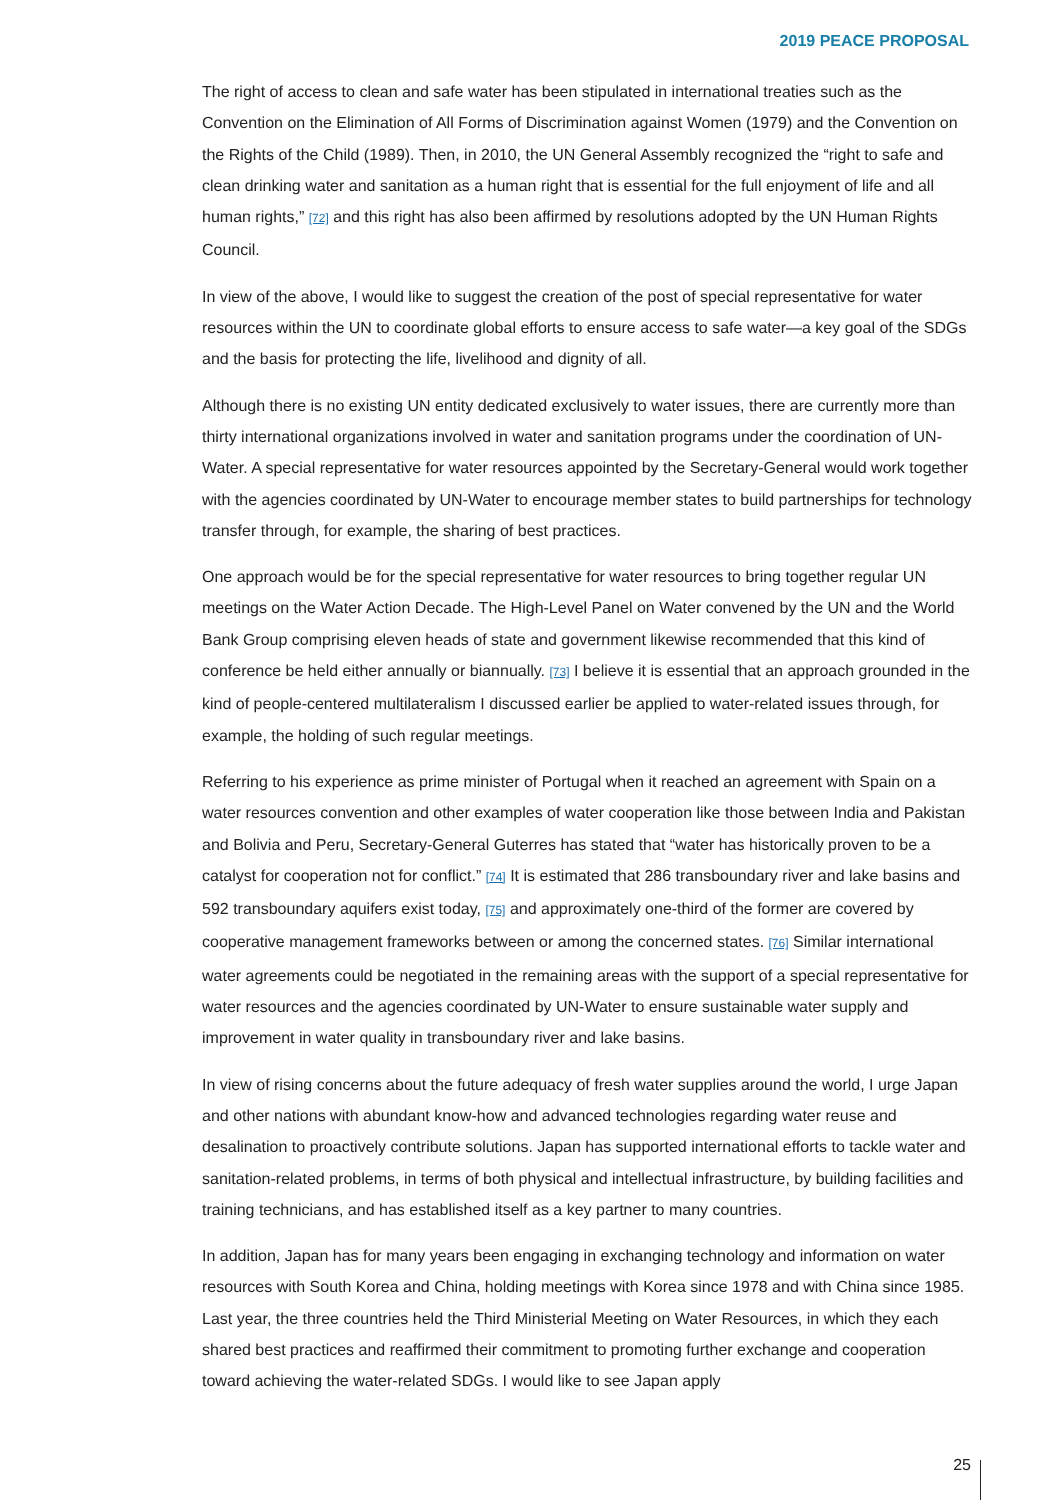2019 PEACE PROPOSAL
The right of access to clean and safe water has been stipulated in international treaties such as the Convention on the Elimination of All Forms of Discrimination against Women (1979) and the Convention on the Rights of the Child (1989). Then, in 2010, the UN General Assembly recognized the “right to safe and clean drinking water and sanitation as a human right that is essential for the full enjoyment of life and all human rights,” [72] and this right has also been affirmed by resolutions adopted by the UN Human Rights Council.
In view of the above, I would like to suggest the creation of the post of special representative for water resources within the UN to coordinate global efforts to ensure access to safe water—a key goal of the SDGs and the basis for protecting the life, livelihood and dignity of all.
Although there is no existing UN entity dedicated exclusively to water issues, there are currently more than thirty international organizations involved in water and sanitation programs under the coordination of UN-Water. A special representative for water resources appointed by the Secretary-General would work together with the agencies coordinated by UN-Water to encourage member states to build partnerships for technology transfer through, for example, the sharing of best practices.
One approach would be for the special representative for water resources to bring together regular UN meetings on the Water Action Decade. The High-Level Panel on Water convened by the UN and the World Bank Group comprising eleven heads of state and government likewise recommended that this kind of conference be held either annually or biannually. [73] I believe it is essential that an approach grounded in the kind of people-centered multilateralism I discussed earlier be applied to water-related issues through, for example, the holding of such regular meetings.
Referring to his experience as prime minister of Portugal when it reached an agreement with Spain on a water resources convention and other examples of water cooperation like those between India and Pakistan and Bolivia and Peru, Secretary-General Guterres has stated that “water has historically proven to be a catalyst for cooperation not for conflict.” [74] It is estimated that 286 transboundary river and lake basins and 592 transboundary aquifers exist today, [75] and approximately one-third of the former are covered by cooperative management frameworks between or among the concerned states. [76] Similar international water agreements could be negotiated in the remaining areas with the support of a special representative for water resources and the agencies coordinated by UN-Water to ensure sustainable water supply and improvement in water quality in transboundary river and lake basins.
In view of rising concerns about the future adequacy of fresh water supplies around the world, I urge Japan and other nations with abundant know-how and advanced technologies regarding water reuse and desalination to proactively contribute solutions. Japan has supported international efforts to tackle water and sanitation-related problems, in terms of both physical and intellectual infrastructure, by building facilities and training technicians, and has established itself as a key partner to many countries.
In addition, Japan has for many years been engaging in exchanging technology and information on water resources with South Korea and China, holding meetings with Korea since 1978 and with China since 1985. Last year, the three countries held the Third Ministerial Meeting on Water Resources, in which they each shared best practices and reaffirmed their commitment to promoting further exchange and cooperation toward achieving the water-related SDGs. I would like to see Japan apply
25